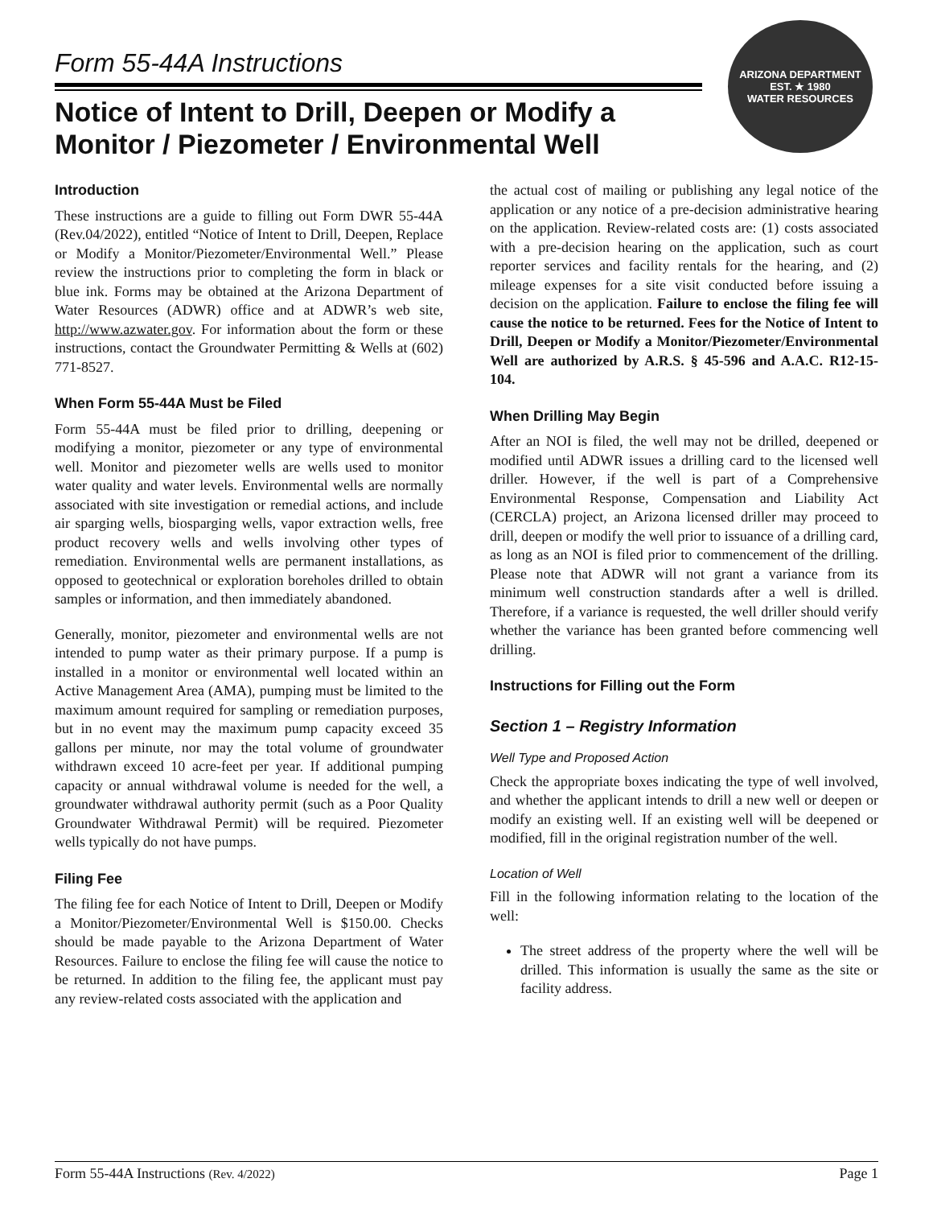ARIZONA DEPARTMENT
EST. ★ 1980
WATER RESOURCES
Form 55-44A Instructions
Notice of Intent to Drill, Deepen or Modify a Monitor / Piezometer / Environmental Well
Introduction
These instructions are a guide to filling out Form DWR 55-44A (Rev.04/2022), entitled “Notice of Intent to Drill, Deepen, Replace or Modify a Monitor/Piezometer/Environmental Well.” Please review the instructions prior to completing the form in black or blue ink. Forms may be obtained at the Arizona Department of Water Resources (ADWR) office and at ADWR’s web site, http://www.azwater.gov. For information about the form or these instructions, contact the Groundwater Permitting & Wells at (602) 771-8527.
When Form 55-44A Must be Filed
Form 55-44A must be filed prior to drilling, deepening or modifying a monitor, piezometer or any type of environmental well. Monitor and piezometer wells are wells used to monitor water quality and water levels. Environmental wells are normally associated with site investigation or remedial actions, and include air sparging wells, biosparging wells, vapor extraction wells, free product recovery wells and wells involving other types of remediation. Environmental wells are permanent installations, as opposed to geotechnical or exploration boreholes drilled to obtain samples or information, and then immediately abandoned.
Generally, monitor, piezometer and environmental wells are not intended to pump water as their primary purpose. If a pump is installed in a monitor or environmental well located within an Active Management Area (AMA), pumping must be limited to the maximum amount required for sampling or remediation purposes, but in no event may the maximum pump capacity exceed 35 gallons per minute, nor may the total volume of groundwater withdrawn exceed 10 acre-feet per year. If additional pumping capacity or annual withdrawal volume is needed for the well, a groundwater withdrawal authority permit (such as a Poor Quality Groundwater Withdrawal Permit) will be required. Piezometer wells typically do not have pumps.
Filing Fee
The filing fee for each Notice of Intent to Drill, Deepen or Modify a Monitor/Piezometer/Environmental Well is $150.00. Checks should be made payable to the Arizona Department of Water Resources. Failure to enclose the filing fee will cause the notice to be returned. In addition to the filing fee, the applicant must pay any review-related costs associated with the application and
the actual cost of mailing or publishing any legal notice of the application or any notice of a pre-decision administrative hearing on the application. Review-related costs are: (1) costs associated with a pre-decision hearing on the application, such as court reporter services and facility rentals for the hearing, and (2) mileage expenses for a site visit conducted before issuing a decision on the application. Failure to enclose the filing fee will cause the notice to be returned. Fees for the Notice of Intent to Drill, Deepen or Modify a Monitor/Piezometer/Environmental Well are authorized by A.R.S. § 45-596 and A.A.C. R12-15-104.
When Drilling May Begin
After an NOI is filed, the well may not be drilled, deepened or modified until ADWR issues a drilling card to the licensed well driller. However, if the well is part of a Comprehensive Environmental Response, Compensation and Liability Act (CERCLA) project, an Arizona licensed driller may proceed to drill, deepen or modify the well prior to issuance of a drilling card, as long as an NOI is filed prior to commencement of the drilling. Please note that ADWR will not grant a variance from its minimum well construction standards after a well is drilled. Therefore, if a variance is requested, the well driller should verify whether the variance has been granted before commencing well drilling.
Instructions for Filling out the Form
Section 1 – Registry Information
Well Type and Proposed Action
Check the appropriate boxes indicating the type of well involved, and whether the applicant intends to drill a new well or deepen or modify an existing well. If an existing well will be deepened or modified, fill in the original registration number of the well.
Location of Well
Fill in the following information relating to the location of the well:
The street address of the property where the well will be drilled. This information is usually the same as the site or facility address.
Form 55-44A Instructions (Rev. 4/2022) Page 1